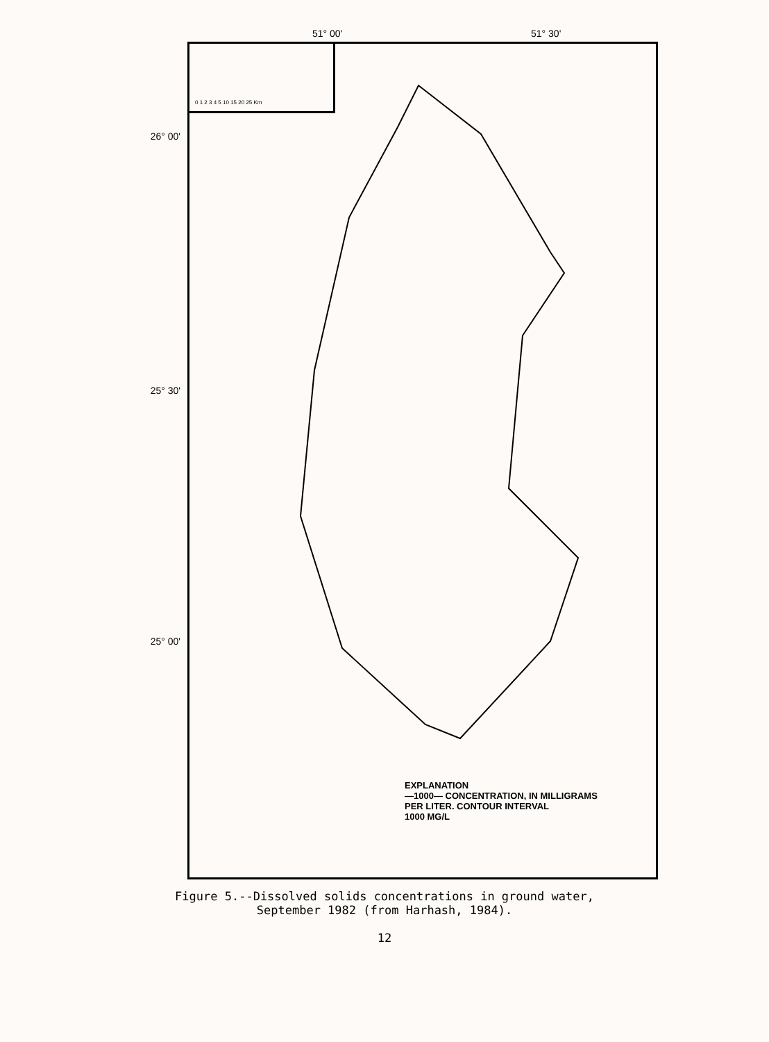51° 00' 51° 30'
26° 00'
25° 30'
25° 00'
0 1 2 3 4 5 10 15 20 25 Km
EXPLANATION
—1000— CONCENTRATION, IN MILLIGRAMS
PER LITER. CONTOUR INTERVAL
1000 MG/L
Figure 5.--Dissolved solids concentrations in ground water,
September 1982 (from Harhash, 1984).
12